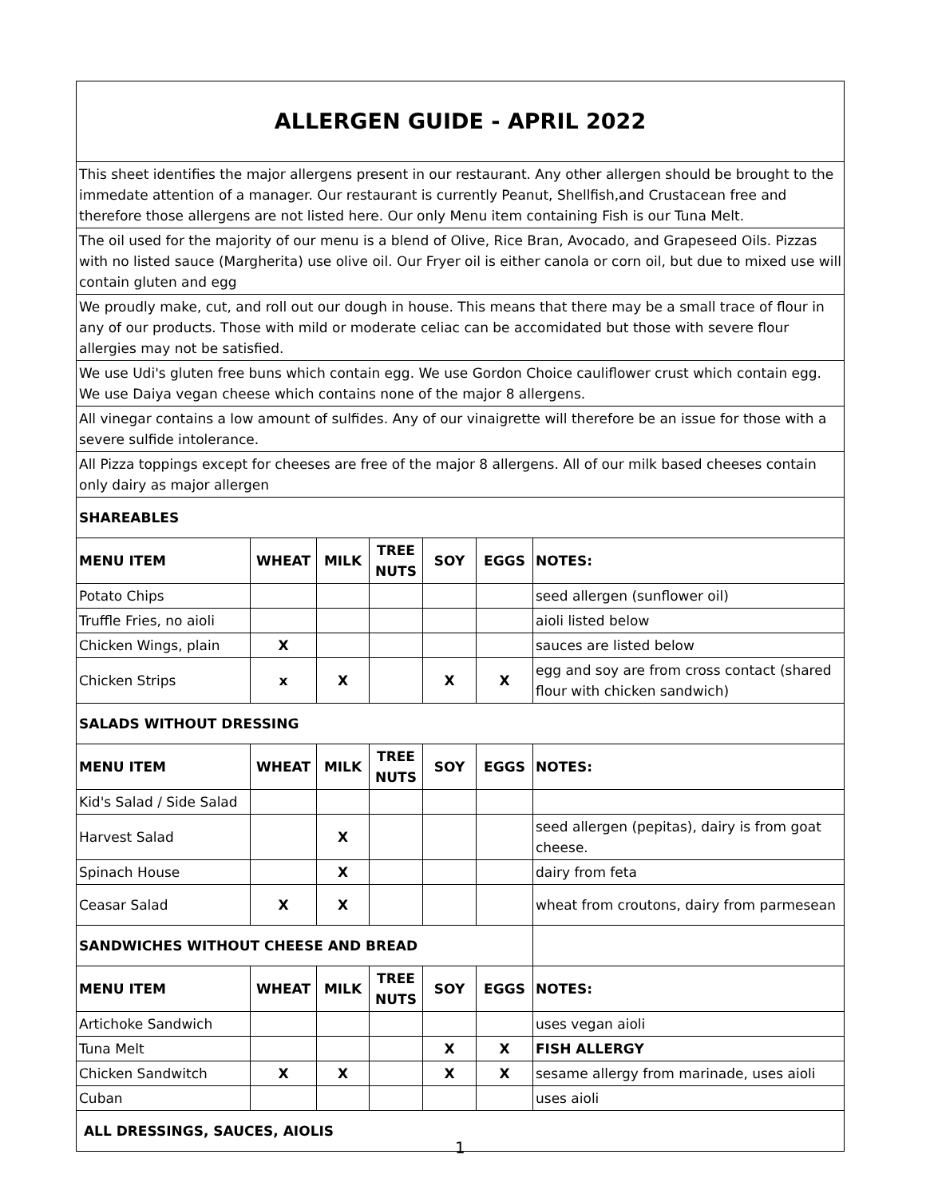| ALLERGEN GUIDE - APRIL 2022 | | | | | | |
| This sheet identifies the major allergens present in our restaurant. Any other allergen should be brought to the immedate attention of a manager. Our restaurant is currently Peanut, Shellfish,and Crustacean free and therefore those allergens are not listed here. Our only Menu item containing Fish is our Tuna Melt. | | | | | | |
| The oil used for the majority of our menu is a blend of Olive, Rice Bran, Avocado, and Grapeseed Oils. Pizzas with no listed sauce (Margherita) use olive oil. Our Fryer oil is either canola or corn oil, but due to mixed use will contain gluten and egg | | | | | | |
| We proudly make, cut, and roll out our dough in house. This means that there may be a small trace of flour in any of our products. Those with mild or moderate celiac can be accomidated but those with severe flour allergies may not be satisfied. | | | | | | |
| We use Udi's gluten free buns which contain egg. We use Gordon Choice cauliflower crust which contain egg. We use Daiya vegan cheese which contains none of the major 8 allergens. | | | | | | |
| All vinegar contains a low amount of sulfides. Any of our vinaigrette will therefore be an issue for those with a severe sulfide intolerance. | | | | | | |
| All Pizza toppings except for cheeses are free of the major 8 allergens. All of our milk based cheeses contain only dairy as major allergen | | | | | | |
| SHAREABLES | | | | | | |
| MENU ITEM | WHEAT | MILK | TREE NUTS | SOY | EGGS | NOTES: |
| Potato Chips | | | | | | seed allergen (sunflower oil) |
| Truffle Fries, no aioli | | | | | | aioli listed below |
| Chicken Wings, plain | X | | | | | sauces are listed below |
| Chicken Strips | x | X | | X | X | egg and soy are from cross contact (shared flour with chicken sandwich) |
| SALADS WITHOUT DRESSING | | | | | | |
| MENU ITEM | WHEAT | MILK | TREE NUTS | SOY | EGGS | NOTES: |
| Kid's Salad / Side Salad | | | | | | |
| Harvest Salad | | X | | | | seed allergen (pepitas), dairy is from goat cheese. |
| Spinach House | | X | | | | dairy from feta |
| Ceasar Salad | X | X | | | | wheat from croutons, dairy from parmesean |
| SANDWICHES WITHOUT CHEESE AND BREAD | | | | | | |
| MENU ITEM | WHEAT | MILK | TREE NUTS | SOY | EGGS | NOTES: |
| Artichoke Sandwich | | | | | | uses vegan aioli |
| Tuna Melt | | | | X | X | FISH ALLERGY |
| Chicken Sandwitch | X | X | | X | X | sesame allergy from marinade, uses aioli |
| Cuban | | | | | | uses aioli |
| ALL DRESSINGS, SAUCES, AIOLIS | | | | | | |
1